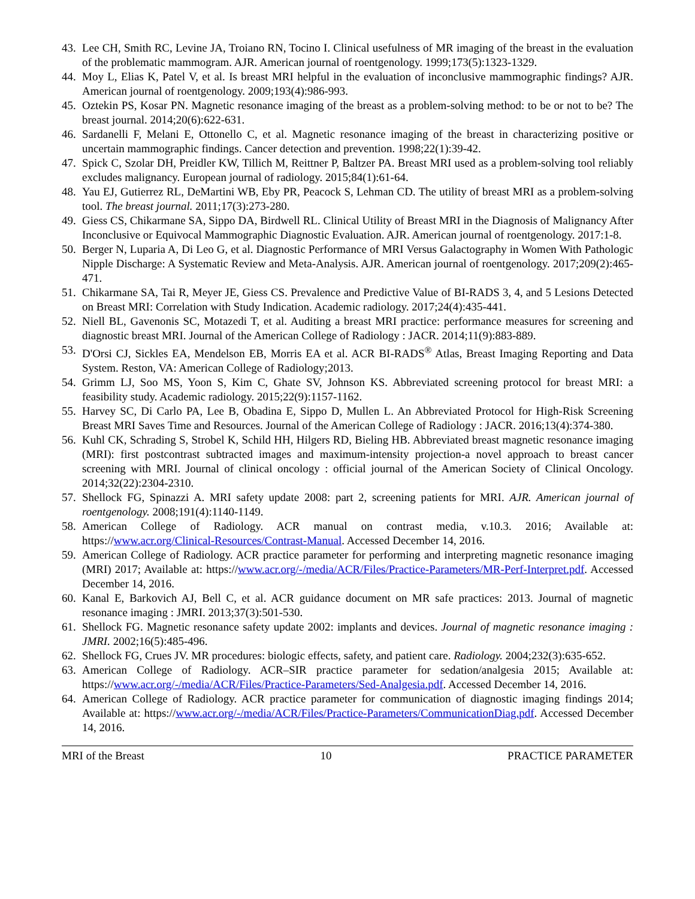43. Lee CH, Smith RC, Levine JA, Troiano RN, Tocino I. Clinical usefulness of MR imaging of the breast in the evaluation of the problematic mammogram. AJR. American journal of roentgenology. 1999;173(5):1323-1329.
44. Moy L, Elias K, Patel V, et al. Is breast MRI helpful in the evaluation of inconclusive mammographic findings? AJR. American journal of roentgenology. 2009;193(4):986-993.
45. Oztekin PS, Kosar PN. Magnetic resonance imaging of the breast as a problem-solving method: to be or not to be? The breast journal. 2014;20(6):622-631.
46. Sardanelli F, Melani E, Ottonello C, et al. Magnetic resonance imaging of the breast in characterizing positive or uncertain mammographic findings. Cancer detection and prevention. 1998;22(1):39-42.
47. Spick C, Szolar DH, Preidler KW, Tillich M, Reittner P, Baltzer PA. Breast MRI used as a problem-solving tool reliably excludes malignancy. European journal of radiology. 2015;84(1):61-64.
48. Yau EJ, Gutierrez RL, DeMartini WB, Eby PR, Peacock S, Lehman CD. The utility of breast MRI as a problem-solving tool. The breast journal. 2011;17(3):273-280.
49. Giess CS, Chikarmane SA, Sippo DA, Birdwell RL. Clinical Utility of Breast MRI in the Diagnosis of Malignancy After Inconclusive or Equivocal Mammographic Diagnostic Evaluation. AJR. American journal of roentgenology. 2017:1-8.
50. Berger N, Luparia A, Di Leo G, et al. Diagnostic Performance of MRI Versus Galactography in Women With Pathologic Nipple Discharge: A Systematic Review and Meta-Analysis. AJR. American journal of roentgenology. 2017;209(2):465-471.
51. Chikarmane SA, Tai R, Meyer JE, Giess CS. Prevalence and Predictive Value of BI-RADS 3, 4, and 5 Lesions Detected on Breast MRI: Correlation with Study Indication. Academic radiology. 2017;24(4):435-441.
52. Niell BL, Gavenonis SC, Motazedi T, et al. Auditing a breast MRI practice: performance measures for screening and diagnostic breast MRI. Journal of the American College of Radiology : JACR. 2014;11(9):883-889.
53. D'Orsi CJ, Sickles EA, Mendelson EB, Morris EA et al. ACR BI-RADS<sup>®</sup> Atlas, Breast Imaging Reporting and Data System. Reston, VA: American College of Radiology;2013.
54. Grimm LJ, Soo MS, Yoon S, Kim C, Ghate SV, Johnson KS. Abbreviated screening protocol for breast MRI: a feasibility study. Academic radiology. 2015;22(9):1157-1162.
55. Harvey SC, Di Carlo PA, Lee B, Obadina E, Sippo D, Mullen L. An Abbreviated Protocol for High-Risk Screening Breast MRI Saves Time and Resources. Journal of the American College of Radiology : JACR. 2016;13(4):374-380.
56. Kuhl CK, Schrading S, Strobel K, Schild HH, Hilgers RD, Bieling HB. Abbreviated breast magnetic resonance imaging (MRI): first postcontrast subtracted images and maximum-intensity projection-a novel approach to breast cancer screening with MRI. Journal of clinical oncology : official journal of the American Society of Clinical Oncology. 2014;32(22):2304-2310.
57. Shellock FG, Spinazzi A. MRI safety update 2008: part 2, screening patients for MRI. AJR. American journal of roentgenology. 2008;191(4):1140-1149.
58. American College of Radiology. ACR manual on contrast media, v.10.3. 2016; Available at: https://www.acr.org/Clinical-Resources/Contrast-Manual. Accessed December 14, 2016.
59. American College of Radiology. ACR practice parameter for performing and interpreting magnetic resonance imaging (MRI) 2017; Available at: https://www.acr.org/-/media/ACR/Files/Practice-Parameters/MR-Perf-Interpret.pdf. Accessed December 14, 2016.
60. Kanal E, Barkovich AJ, Bell C, et al. ACR guidance document on MR safe practices: 2013. Journal of magnetic resonance imaging : JMRI. 2013;37(3):501-530.
61. Shellock FG. Magnetic resonance safety update 2002: implants and devices. Journal of magnetic resonance imaging : JMRI. 2002;16(5):485-496.
62. Shellock FG, Crues JV. MR procedures: biologic effects, safety, and patient care. Radiology. 2004;232(3):635-652.
63. American College of Radiology. ACR–SIR practice parameter for sedation/analgesia 2015; Available at: https://www.acr.org/-/media/ACR/Files/Practice-Parameters/Sed-Analgesia.pdf. Accessed December 14, 2016.
64. American College of Radiology. ACR practice parameter for communication of diagnostic imaging findings 2014; Available at: https://www.acr.org/-/media/ACR/Files/Practice-Parameters/CommunicationDiag.pdf. Accessed December 14, 2016.
MRI of the Breast 10 PRACTICE PARAMETER